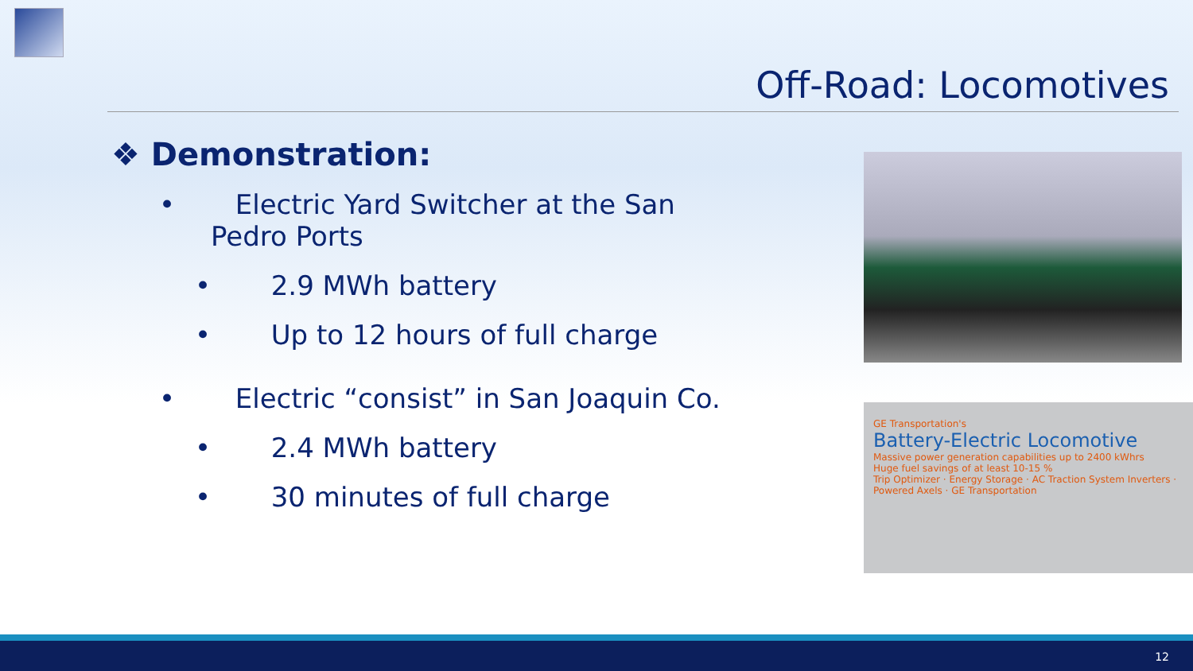Off-Road: Locomotives
❖ Demonstration:
• Electric Yard Switcher at the San Pedro Ports
• 2.9 MWh battery
• Up to 12 hours of full charge
• Electric “consist” in San Joaquin Co.
• 2.4 MWh battery
• 30 minutes of full charge
GE Transportation's
Battery-Electric Locomotive
Massive power generation capabilities up to 2400 kWhrs
Huge fuel savings of at least 10-15 %
Trip Optimizer · Energy Storage · AC Traction System Inverters · Powered Axels · GE Transportation
12